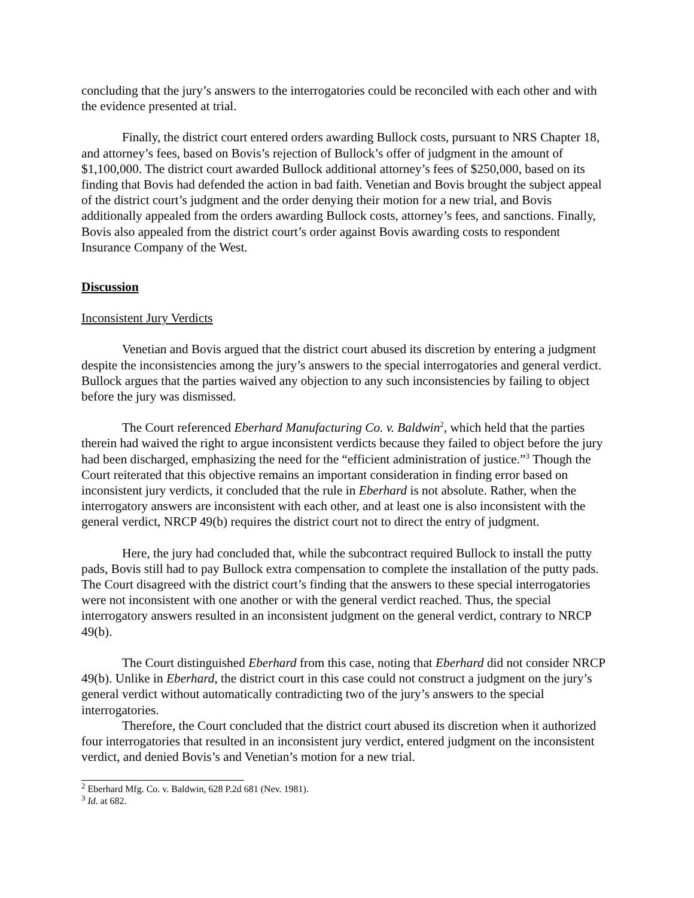concluding that the jury’s answers to the interrogatories could be reconciled with each other and with the evidence presented at trial.
Finally, the district court entered orders awarding Bullock costs, pursuant to NRS Chapter 18, and attorney’s fees, based on Bovis’s rejection of Bullock’s offer of judgment in the amount of $1,100,000. The district court awarded Bullock additional attorney’s fees of $250,000, based on its finding that Bovis had defended the action in bad faith. Venetian and Bovis brought the subject appeal of the district court’s judgment and the order denying their motion for a new trial, and Bovis additionally appealed from the orders awarding Bullock costs, attorney’s fees, and sanctions. Finally, Bovis also appealed from the district court’s order against Bovis awarding costs to respondent Insurance Company of the West.
Discussion
Inconsistent Jury Verdicts
Venetian and Bovis argued that the district court abused its discretion by entering a judgment despite the inconsistencies among the jury’s answers to the special interrogatories and general verdict. Bullock argues that the parties waived any objection to any such inconsistencies by failing to object before the jury was dismissed.
The Court referenced Eberhard Manufacturing Co. v. Baldwin<sup>2</sup>, which held that the parties therein had waived the right to argue inconsistent verdicts because they failed to object before the jury had been discharged, emphasizing the need for the “efficient administration of justice.”<sup>3</sup> Though the Court reiterated that this objective remains an important consideration in finding error based on inconsistent jury verdicts, it concluded that the rule in Eberhard is not absolute. Rather, when the interrogatory answers are inconsistent with each other, and at least one is also inconsistent with the general verdict, NRCP 49(b) requires the district court not to direct the entry of judgment.
Here, the jury had concluded that, while the subcontract required Bullock to install the putty pads, Bovis still had to pay Bullock extra compensation to complete the installation of the putty pads. The Court disagreed with the district court’s finding that the answers to these special interrogatories were not inconsistent with one another or with the general verdict reached. Thus, the special interrogatory answers resulted in an inconsistent judgment on the general verdict, contrary to NRCP 49(b).
The Court distinguished Eberhard from this case, noting that Eberhard did not consider NRCP 49(b). Unlike in Eberhard, the district court in this case could not construct a judgment on the jury’s general verdict without automatically contradicting two of the jury’s answers to the special interrogatories.
Therefore, the Court concluded that the district court abused its discretion when it authorized four interrogatories that resulted in an inconsistent jury verdict, entered judgment on the inconsistent verdict, and denied Bovis’s and Venetian’s motion for a new trial.
<sup>2</sup> Eberhard Mfg. Co. v. Baldwin, 628 P.2d 681 (Nev. 1981).
<sup>3</sup> Id. at 682.